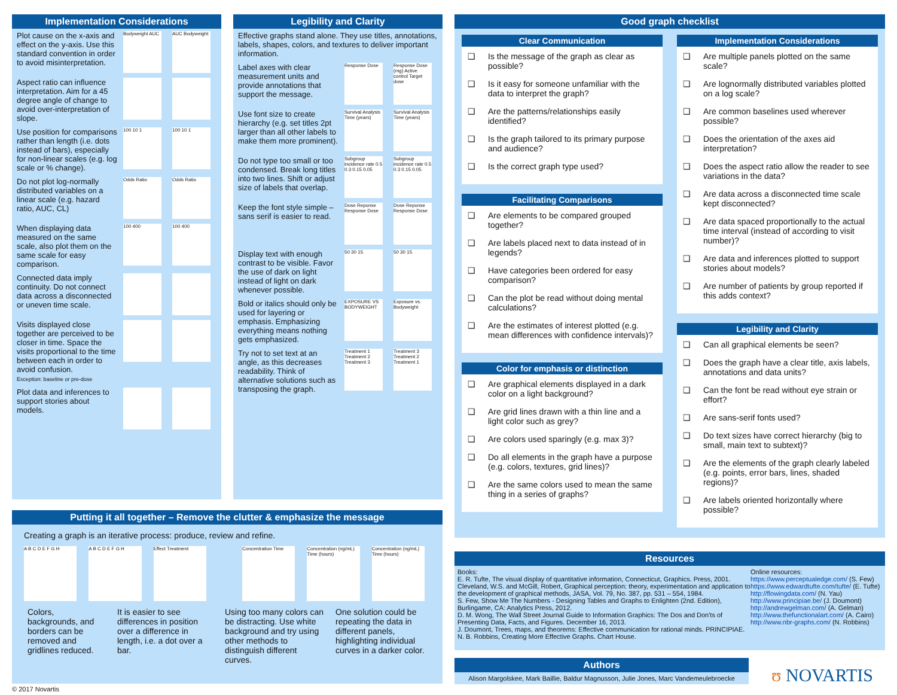Implementation Considerations
Plot cause on the x-axis and effect on the y-axis. Use this standard convention in order to avoid misinterpretation.
Bodyweight AUC AUC Bodyweight
Aspect ratio can influence interpretation. Aim for a 45 degree angle of change to avoid over-interpretation of slope.
Use position for comparisons rather than length (i.e. dots instead of bars), especially for non-linear scales (e.g. log scale or % change).
100 10 1 100 10 1
Do not plot log-normally distributed variables on a linear scale (e.g. hazard ratio, AUC, CL)
Odds Ratio Odds Ratio
When displaying data measured on the same scale, also plot them on the same scale for easy comparison.
100 400 100 400
Connected data imply continuity. Do not connect data across a disconnected or uneven time scale.
Visits displayed close together are perceived to be closer in time. Space the visits proportional to the time between each in order to avoid confusion.
Exception: baseline or pre-dose
Plot data and inferences to support stories about models.
Legibility and Clarity
Effective graphs stand alone. They use titles, annotations, labels, shapes, colors, and textures to deliver important information.
Label axes with clear measurement units and provide annotations that support the message.
Response Dose Response Dose (mg) Active control Target dose
Use font size to create hierarchy (e.g. set titles 2pt larger than all other labels to make them more prominent).
Survival Analysis Time (years)
Survival Analysis Time (years)
Do not type too small or too condensed. Break long titles into two lines. Shift or adjust size of labels that overlap.
Subgroup incidence rate 0.5 0.3 0.15 0.05
Subgroup incidence rate 0.5 0.3 0.15 0.05
Keep the font style simple – sans serif is easier to read.
Dose Reponse Response Dose
Dose Reponse Response Dose
Display text with enough contrast to be visible. Favor the use of dark on light instead of light on dark whenever possible.
50 30 15 50 30 15
Bold or italics should only be used for layering or emphasis. Emphasizing everything means nothing gets emphasized.
EXPOSURE VS BODYWEIGHT
Exposure vs. Bodyweight
Try not to set text at an angle, as this decreases readability. Think of alternative solutions such as transposing the graph.
Treatment 1 Treatment 2 Treatment 3
Treatment 3 Treatment 2 Treatment 1
Putting it all together – Remove the clutter & emphasize the message
Creating a graph is an iterative process: produce, review and refine.
A B C D E F G H A B C D E F G H Effect Treatment Concentration Time Concentration (ng/mL) Time (hours)
Concentration (ng/mL) Time (hours)
Colors, backgrounds, and borders can be removed and gridlines reduced.
It is easier to see differences in position over a difference in length, i.e. a dot over a bar.
Using too many colors can be distracting. Use white background and try using other methods to distinguish different curves.
One solution could be repeating the data in different panels, highlighting individual curves in a darker color.
© 2017 Novartis
Good graph checklist
Clear Communication
❑ Is the message of the graph as clear as possible?
❑ Is it easy for someone unfamiliar with the data to interpret the graph?
❑ Are the patterns/relationships easily identified?
❑ Is the graph tailored to its primary purpose and audience?
❑ Is the correct graph type used?
Facilitating Comparisons
❑ Are elements to be compared grouped together?
❑ Are labels placed next to data instead of in legends?
❑ Have categories been ordered for easy comparison?
❑ Can the plot be read without doing mental calculations?
❑ Are the estimates of interest plotted (e.g. mean differences with confidence intervals)?
Color for emphasis or distinction
❑ Are graphical elements displayed in a dark color on a light background?
❑ Are grid lines drawn with a thin line and a light color such as grey?
❑ Are colors used sparingly (e.g. max 3)?
❑ Do all elements in the graph have a purpose (e.g. colors, textures, grid lines)?
❑ Are the same colors used to mean the same thing in a series of graphs?
Implementation Considerations
❑ Are multiple panels plotted on the same scale?
❑ Are lognormally distributed variables plotted on a log scale?
❑ Are common baselines used wherever possible?
❑ Does the orientation of the axes aid interpretation?
❑ Does the aspect ratio allow the reader to see variations in the data?
❑ Are data across a disconnected time scale kept disconnected?
❑ Are data spaced proportionally to the actual time interval (instead of according to visit number)?
❑ Are data and inferences plotted to support stories about models?
❑ Are number of patients by group reported if this adds context?
Legibility and Clarity
❑ Can all graphical elements be seen?
❑ Does the graph have a clear title, axis labels, annotations and data units?
❑ Can the font be read without eye strain or effort?
❑ Are sans-serif fonts used?
❑ Do text sizes have correct hierarchy (big to small, main text to subtext)?
❑ Are the elements of the graph clearly labeled (e.g. points, error bars, lines, shaded regions)?
❑ Are labels oriented horizontally where possible?
Resources
Books:
E. R. Tufte, The visual display of quantitative information, Connecticut, Graphics. Press, 2001.
Cleveland, W.S. and McGill, Robert, Graphical perception: theory, experimentation and application to the development of graphical methods, JASA, Vol. 79, No. 387, pp. 531 – 554, 1984.
S. Few, Show Me The Numbers - Designing Tables and Graphs to Enlighten (2nd. Edition), Burlingame, CA: Analytics Press, 2012.
D. M. Wong, The Wall Street Journal Guide to Information Graphics: The Dos and Don'ts of Presenting Data, Facts, and Figures. December 16, 2013.
J. Doumont, Trees, maps, and theorems: Effective communication for rational minds. PRINCIPIAE.
N. B. Robbins, Creating More Effective Graphs. Chart House.
Online resources:
https://www.perceptualedge.com/ (S. Few)
https://www.edwardtufte.com/tufte/ (E. Tufte)
http://flowingdata.com/ (N. Yau)
http://www.principiae.be/ (J. Doumont)
http://andrewgelman.com/ (A. Gelman)
http://www.thefunctionalart.com/ (A. Cairo)
http://www.nbr-graphs.com/ (N. Robbins)
Authors
Alison Margolskee, Mark Baillie, Baldur Magnusson, Julie Jones, Marc Vandemeulebroecke
ʊ NOVARTIS